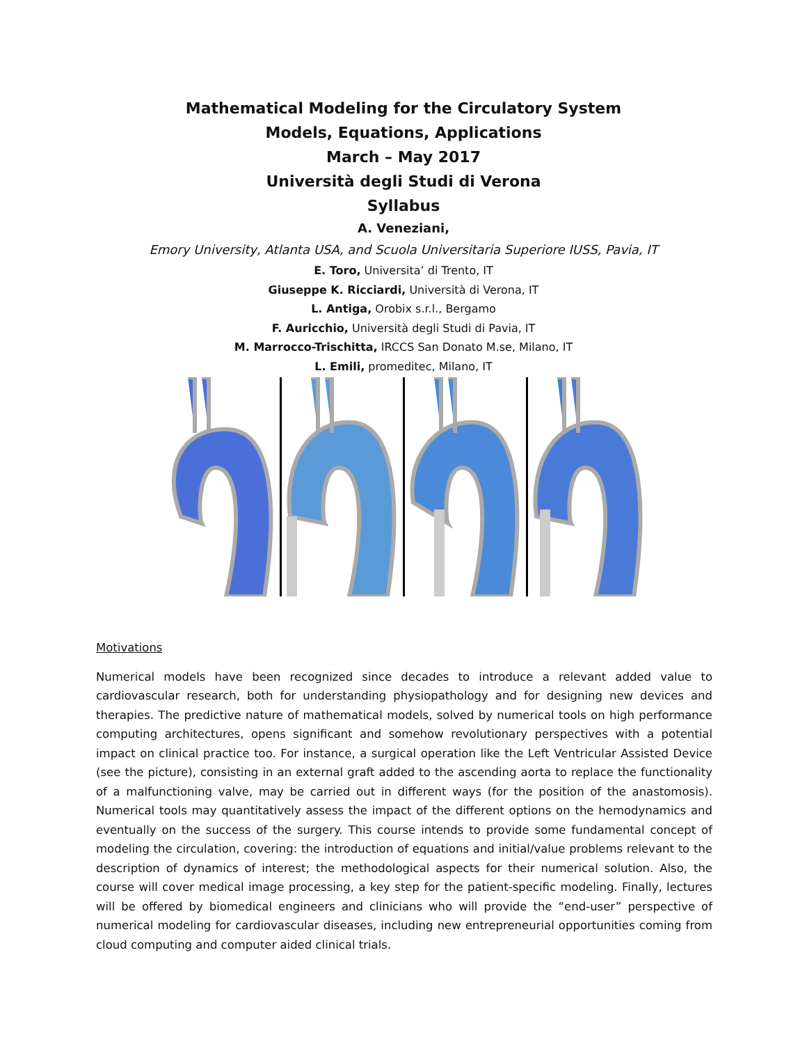Mathematical Modeling for the Circulatory System
Models, Equations, Applications
March – May 2017
Università degli Studi di Verona
Syllabus
A. Veneziani,
Emory University, Atlanta USA, and Scuola Universitaria Superiore IUSS, Pavia, IT
E. Toro, Universita’ di Trento, IT
Giuseppe K. Ricciardi, Università di Verona, IT
L. Antiga, Orobix s.r.l., Bergamo
F. Auricchio, Università degli Studi di Pavia, IT
M. Marrocco-Trischitta, IRCCS San Donato M.se, Milano, IT
L. Emili, promeditec, Milano, IT
Motivations
Numerical models have been recognized since decades to introduce a relevant added value to cardiovascular research, both for understanding physiopathology and for designing new devices and therapies. The predictive nature of mathematical models, solved by numerical tools on high performance computing architectures, opens significant and somehow revolutionary perspectives with a potential impact on clinical practice too. For instance, a surgical operation like the Left Ventricular Assisted Device (see the picture), consisting in an external graft added to the ascending aorta to replace the functionality of a malfunctioning valve, may be carried out in different ways (for the position of the anastomosis). Numerical tools may quantitatively assess the impact of the different options on the hemodynamics and eventually on the success of the surgery. This course intends to provide some fundamental concept of modeling the circulation, covering: the introduction of equations and initial/value problems relevant to the description of dynamics of interest; the methodological aspects for their numerical solution. Also, the course will cover medical image processing, a key step for the patient-specific modeling. Finally, lectures will be offered by biomedical engineers and clinicians who will provide the “end-user” perspective of numerical modeling for cardiovascular diseases, including new entrepreneurial opportunities coming from cloud computing and computer aided clinical trials.